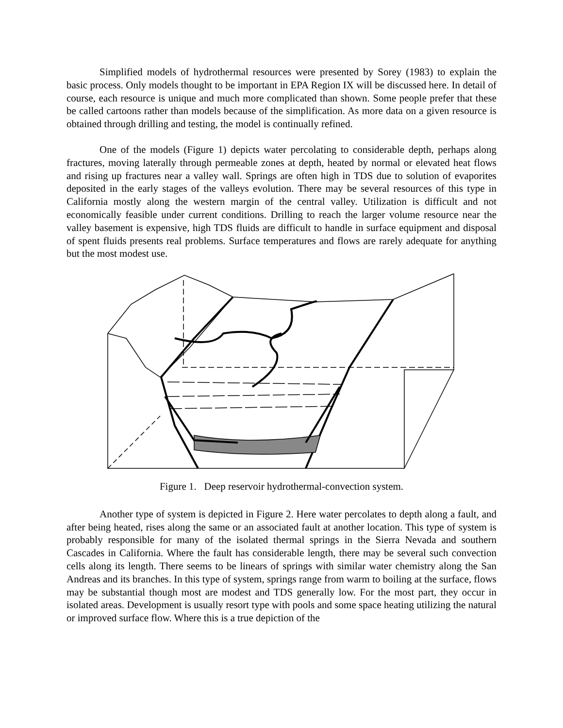Simplified models of hydrothermal resources were presented by Sorey (1983) to explain the basic process. Only models thought to be important in EPA Region IX will be discussed here. In detail of course, each resource is unique and much more complicated than shown. Some people prefer that these be called cartoons rather than models because of the simplification. As more data on a given resource is obtained through drilling and testing, the model is continually refined.
One of the models (Figure 1) depicts water percolating to considerable depth, perhaps along fractures, moving laterally through permeable zones at depth, heated by normal or elevated heat flows and rising up fractures near a valley wall. Springs are often high in TDS due to solution of evaporites deposited in the early stages of the valleys evolution. There may be several resources of this type in California mostly along the western margin of the central valley. Utilization is difficult and not economically feasible under current conditions. Drilling to reach the larger volume resource near the valley basement is expensive, high TDS fluids are difficult to handle in surface equipment and disposal of spent fluids presents real problems. Surface temperatures and flows are rarely adequate for anything but the most modest use.
Figure 1. Deep reservoir hydrothermal-convection system.
Another type of system is depicted in Figure 2. Here water percolates to depth along a fault, and after being heated, rises along the same or an associated fault at another location. This type of system is probably responsible for many of the isolated thermal springs in the Sierra Nevada and southern Cascades in California. Where the fault has considerable length, there may be several such convection cells along its length. There seems to be linears of springs with similar water chemistry along the San Andreas and its branches. In this type of system, springs range from warm to boiling at the surface, flows may be substantial though most are modest and TDS generally low. For the most part, they occur in isolated areas. Development is usually resort type with pools and some space heating utilizing the natural or improved surface flow. Where this is a true depiction of the